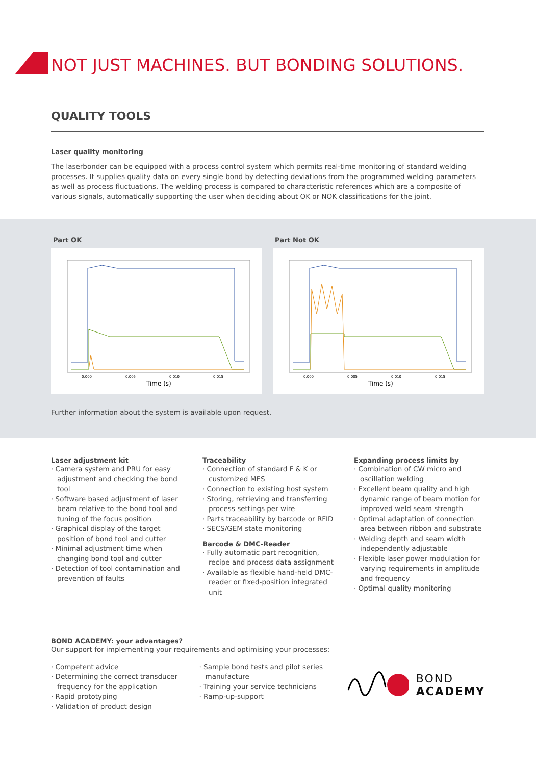NOT JUST MACHINES. BUT BONDING SOLUTIONS.
QUALITY TOOLS
Laser quality monitoring
The laserbonder can be equipped with a process control system which permits real-time monitoring of standard welding processes. It supplies quality data on every single bond by detecting deviations from the programmed welding parameters as well as process fluctuations. The welding process is compared to characteristic references which are a composite of various signals, automatically supporting the user when deciding about OK or NOK classifications for the joint.
Part OK
Time (s)
0.000
0.005
0.010
0.015
Part Not OK
Time (s)
0.000
0.005
0.010
0.015
Further information about the system is available upon request.
Laser adjustment kit
· Camera system and PRU for easy adjustment and checking the bond tool
· Software based adjustment of laser beam relative to the bond tool and tuning of the focus position
· Graphical display of the target position of bond tool and cutter
· Minimal adjustment time when changing bond tool and cutter
· Detection of tool contamination and prevention of faults
Traceability
· Connection of standard F & K or customized MES
· Connection to existing host system
· Storing, retrieving and transferring process settings per wire
· Parts traceability by barcode or RFID
· SECS/GEM state monitoring
Barcode & DMC-Reader
· Fully automatic part recognition, recipe and process data assignment
· Available as flexible hand-held DMC-reader or fixed-position integrated unit
Expanding process limits by
· Combination of CW micro and oscillation welding
· Excellent beam quality and high dynamic range of beam motion for improved weld seam strength
· Optimal adaptation of connection area between ribbon and substrate
· Welding depth and seam width independently adjustable
· Flexible laser power modulation for varying requirements in amplitude and frequency
· Optimal quality monitoring
BOND ACADEMY: your advantages?
Our support for implementing your requirements and optimising your processes:
· Competent advice
· Determining the correct transducer frequency for the application
· Rapid prototyping
· Validation of product design
· Sample bond tests and pilot series manufacture
· Training your service technicians
· Ramp-up-support
BOND
ACADEMY